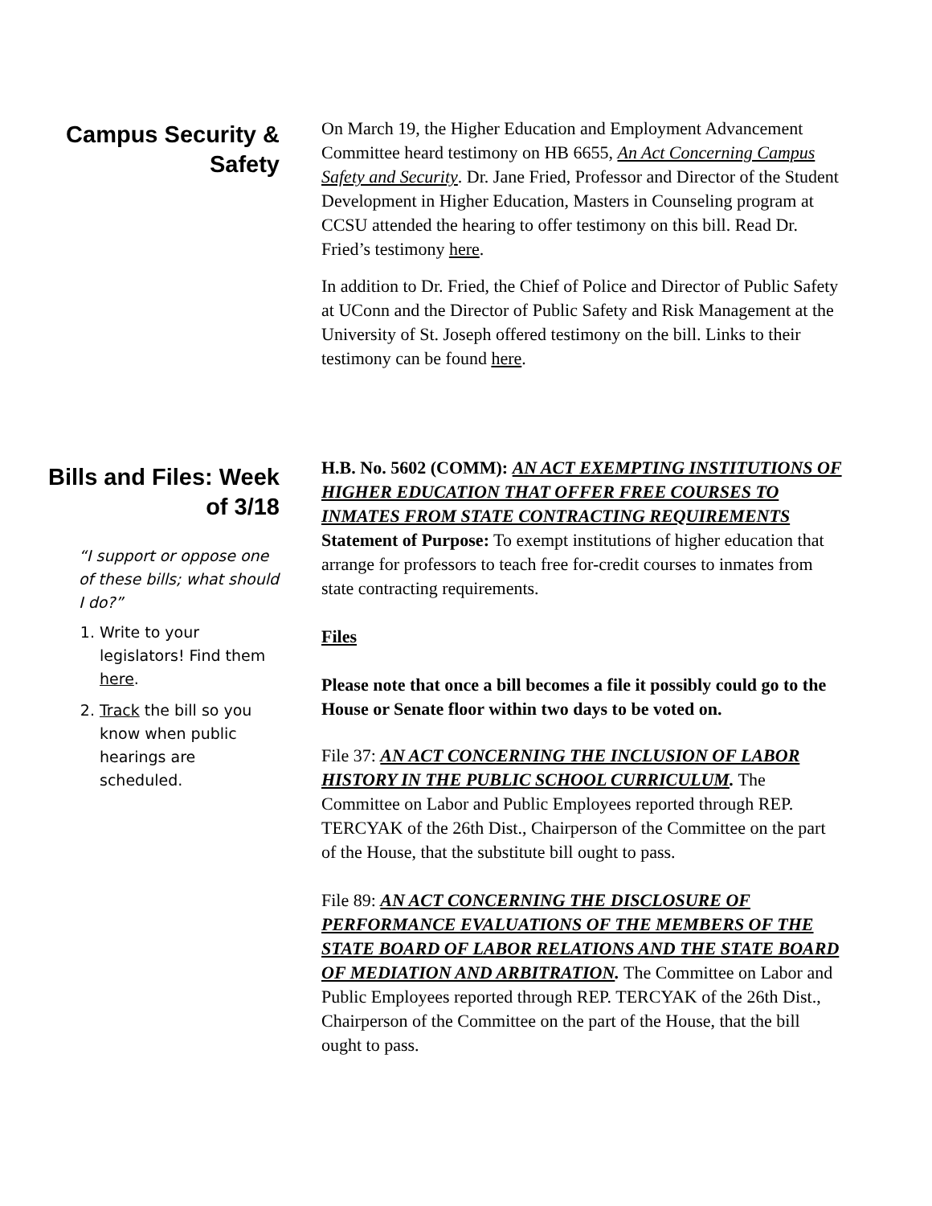Campus Security & Safety
On March 19, the Higher Education and Employment Advancement Committee heard testimony on HB 6655, An Act Concerning Campus Safety and Security. Dr. Jane Fried, Professor and Director of the Student Development in Higher Education, Masters in Counseling program at CCSU attended the hearing to offer testimony on this bill. Read Dr. Fried’s testimony here.
In addition to Dr. Fried, the Chief of Police and Director of Public Safety at UConn and the Director of Public Safety and Risk Management at the University of St. Joseph offered testimony on the bill. Links to their testimony can be found here.
Bills and Files: Week of 3/18
“I support or oppose one of these bills; what should I do?”
1. Write to your legislators! Find them here.
2. Track the bill so you know when public hearings are scheduled.
H.B. No. 5602 (COMM): AN ACT EXEMPTING INSTITUTIONS OF HIGHER EDUCATION THAT OFFER FREE COURSES TO INMATES FROM STATE CONTRACTING REQUIREMENTS
Statement of Purpose: To exempt institutions of higher education that arrange for professors to teach free for-credit courses to inmates from state contracting requirements.
Files
Please note that once a bill becomes a file it possibly could go to the House or Senate floor within two days to be voted on.
File 37: AN ACT CONCERNING THE INCLUSION OF LABOR HISTORY IN THE PUBLIC SCHOOL CURRICULUM. The Committee on Labor and Public Employees reported through REP. TERCYAK of the 26th Dist., Chairperson of the Committee on the part of the House, that the substitute bill ought to pass.
File 89: AN ACT CONCERNING THE DISCLOSURE OF PERFORMANCE EVALUATIONS OF THE MEMBERS OF THE STATE BOARD OF LABOR RELATIONS AND THE STATE BOARD OF MEDIATION AND ARBITRATION. The Committee on Labor and Public Employees reported through REP. TERCYAK of the 26th Dist., Chairperson of the Committee on the part of the House, that the bill ought to pass.